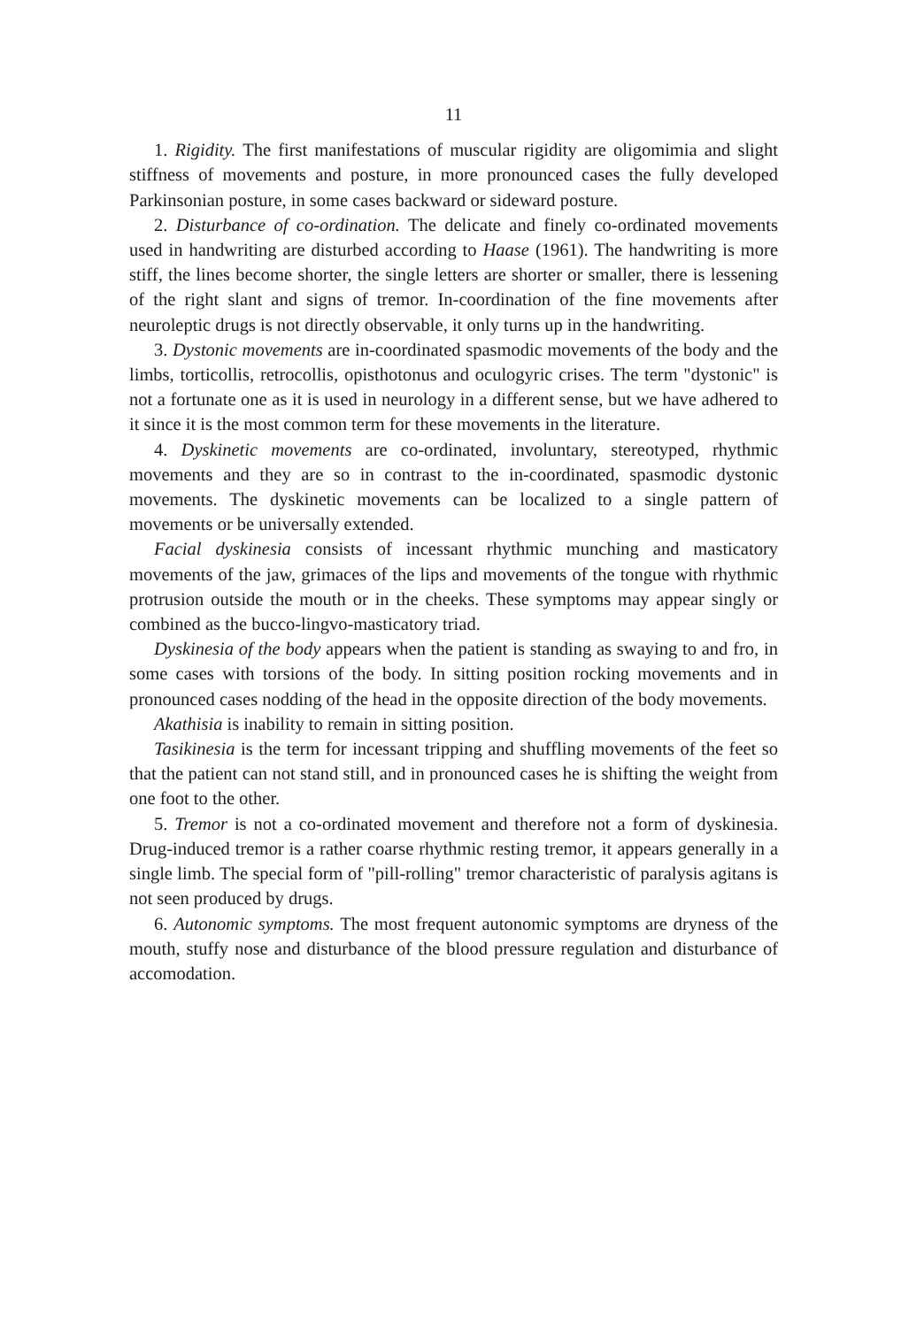11
1. Rigidity. The first manifestations of muscular rigidity are oligomimia and slight stiffness of movements and posture, in more pronounced cases the fully developed Parkinsonian posture, in some cases backward or sideward posture.
2. Disturbance of co-ordination. The delicate and finely co-ordinated movements used in handwriting are disturbed according to Haase (1961). The handwriting is more stiff, the lines become shorter, the single letters are shorter or smaller, there is lessening of the right slant and signs of tremor. In-coordination of the fine movements after neuroleptic drugs is not directly observable, it only turns up in the handwriting.
3. Dystonic movements are in-coordinated spasmodic movements of the body and the limbs, torticollis, retrocollis, opisthotonus and oculogyric crises. The term "dystonic" is not a fortunate one as it is used in neurology in a different sense, but we have adhered to it since it is the most common term for these movements in the literature.
4. Dyskinetic movements are co-ordinated, involuntary, stereotyped, rhythmic movements and they are so in contrast to the in-coordinated, spasmodic dystonic movements. The dyskinetic movements can be localized to a single pattern of movements or be universally extended.
Facial dyskinesia consists of incessant rhythmic munching and masticatory movements of the jaw, grimaces of the lips and movements of the tongue with rhythmic protrusion outside the mouth or in the cheeks. These symptoms may appear singly or combined as the bucco-lingvo-masticatory triad.
Dyskinesia of the body appears when the patient is standing as swaying to and fro, in some cases with torsions of the body. In sitting position rocking movements and in pronounced cases nodding of the head in the opposite direction of the body movements.
Akathisia is inability to remain in sitting position.
Tasikinesia is the term for incessant tripping and shuffling movements of the feet so that the patient can not stand still, and in pronounced cases he is shifting the weight from one foot to the other.
5. Tremor is not a co-ordinated movement and therefore not a form of dyskinesia. Drug-induced tremor is a rather coarse rhythmic resting tremor, it appears generally in a single limb. The special form of "pill-rolling" tremor characteristic of paralysis agitans is not seen produced by drugs.
6. Autonomic symptoms. The most frequent autonomic symptoms are dryness of the mouth, stuffy nose and disturbance of the blood pressure regulation and disturbance of accomodation.